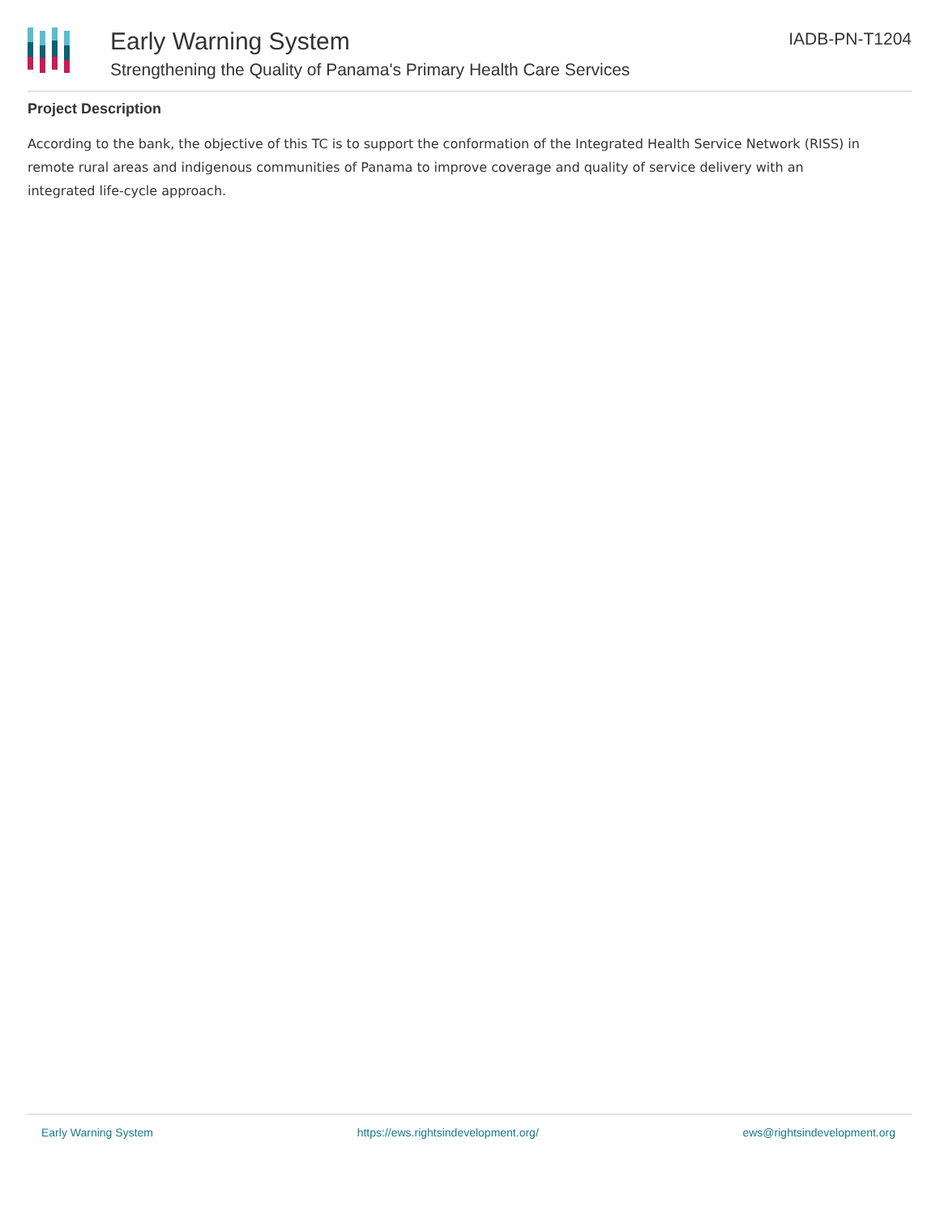Early Warning System
Strengthening the Quality of Panama's Primary Health Care Services
IADB-PN-T1204
Project Description
According to the bank, the objective of this TC is to support the conformation of the Integrated Health Service Network (RISS) in
remote rural areas and indigenous communities of Panama to improve coverage and quality of service delivery with an
integrated life-cycle approach.
Early Warning System https://ews.rightsindevelopment.org/ ews@rightsindevelopment.org